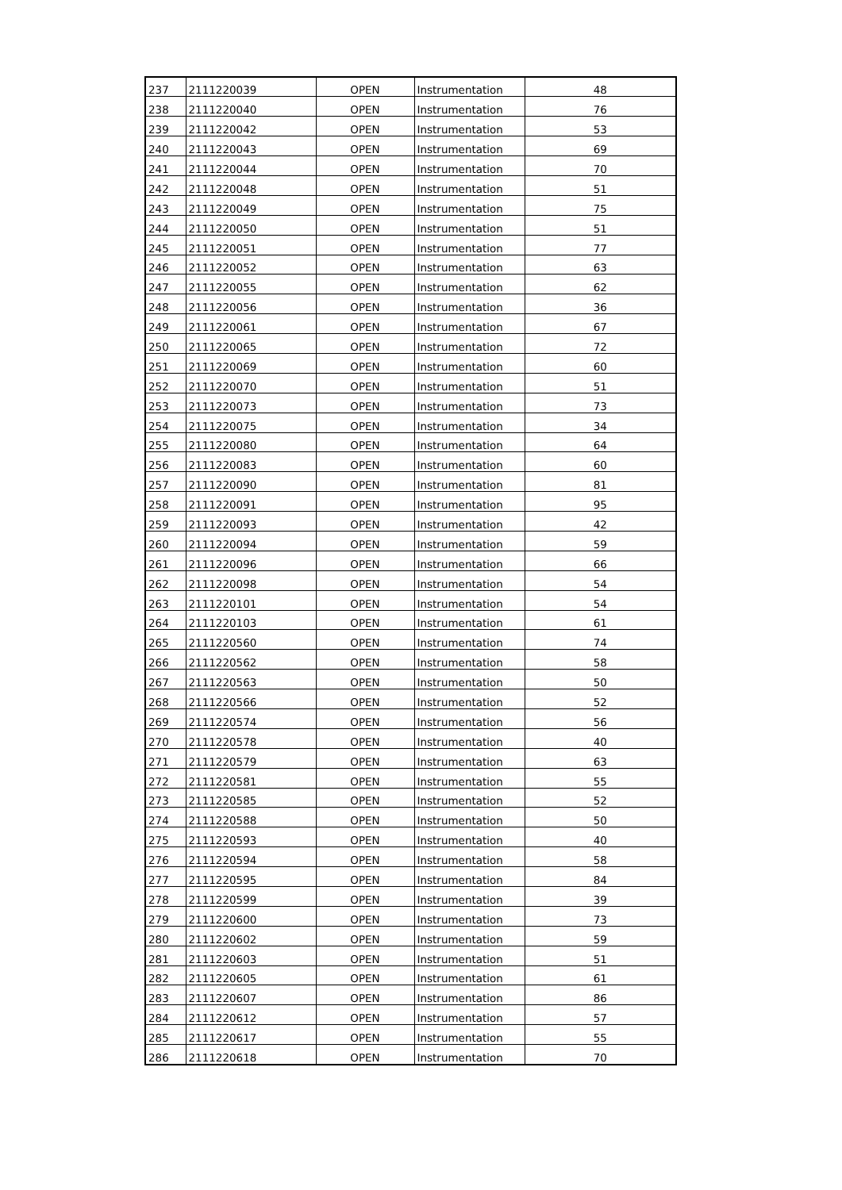| 237 | 2111220039 | OPEN | Instrumentation | 48 |
| 238 | 2111220040 | OPEN | Instrumentation | 76 |
| 239 | 2111220042 | OPEN | Instrumentation | 53 |
| 240 | 2111220043 | OPEN | Instrumentation | 69 |
| 241 | 2111220044 | OPEN | Instrumentation | 70 |
| 242 | 2111220048 | OPEN | Instrumentation | 51 |
| 243 | 2111220049 | OPEN | Instrumentation | 75 |
| 244 | 2111220050 | OPEN | Instrumentation | 51 |
| 245 | 2111220051 | OPEN | Instrumentation | 77 |
| 246 | 2111220052 | OPEN | Instrumentation | 63 |
| 247 | 2111220055 | OPEN | Instrumentation | 62 |
| 248 | 2111220056 | OPEN | Instrumentation | 36 |
| 249 | 2111220061 | OPEN | Instrumentation | 67 |
| 250 | 2111220065 | OPEN | Instrumentation | 72 |
| 251 | 2111220069 | OPEN | Instrumentation | 60 |
| 252 | 2111220070 | OPEN | Instrumentation | 51 |
| 253 | 2111220073 | OPEN | Instrumentation | 73 |
| 254 | 2111220075 | OPEN | Instrumentation | 34 |
| 255 | 2111220080 | OPEN | Instrumentation | 64 |
| 256 | 2111220083 | OPEN | Instrumentation | 60 |
| 257 | 2111220090 | OPEN | Instrumentation | 81 |
| 258 | 2111220091 | OPEN | Instrumentation | 95 |
| 259 | 2111220093 | OPEN | Instrumentation | 42 |
| 260 | 2111220094 | OPEN | Instrumentation | 59 |
| 261 | 2111220096 | OPEN | Instrumentation | 66 |
| 262 | 2111220098 | OPEN | Instrumentation | 54 |
| 263 | 2111220101 | OPEN | Instrumentation | 54 |
| 264 | 2111220103 | OPEN | Instrumentation | 61 |
| 265 | 2111220560 | OPEN | Instrumentation | 74 |
| 266 | 2111220562 | OPEN | Instrumentation | 58 |
| 267 | 2111220563 | OPEN | Instrumentation | 50 |
| 268 | 2111220566 | OPEN | Instrumentation | 52 |
| 269 | 2111220574 | OPEN | Instrumentation | 56 |
| 270 | 2111220578 | OPEN | Instrumentation | 40 |
| 271 | 2111220579 | OPEN | Instrumentation | 63 |
| 272 | 2111220581 | OPEN | Instrumentation | 55 |
| 273 | 2111220585 | OPEN | Instrumentation | 52 |
| 274 | 2111220588 | OPEN | Instrumentation | 50 |
| 275 | 2111220593 | OPEN | Instrumentation | 40 |
| 276 | 2111220594 | OPEN | Instrumentation | 58 |
| 277 | 2111220595 | OPEN | Instrumentation | 84 |
| 278 | 2111220599 | OPEN | Instrumentation | 39 |
| 279 | 2111220600 | OPEN | Instrumentation | 73 |
| 280 | 2111220602 | OPEN | Instrumentation | 59 |
| 281 | 2111220603 | OPEN | Instrumentation | 51 |
| 282 | 2111220605 | OPEN | Instrumentation | 61 |
| 283 | 2111220607 | OPEN | Instrumentation | 86 |
| 284 | 2111220612 | OPEN | Instrumentation | 57 |
| 285 | 2111220617 | OPEN | Instrumentation | 55 |
| 286 | 2111220618 | OPEN | Instrumentation | 70 |